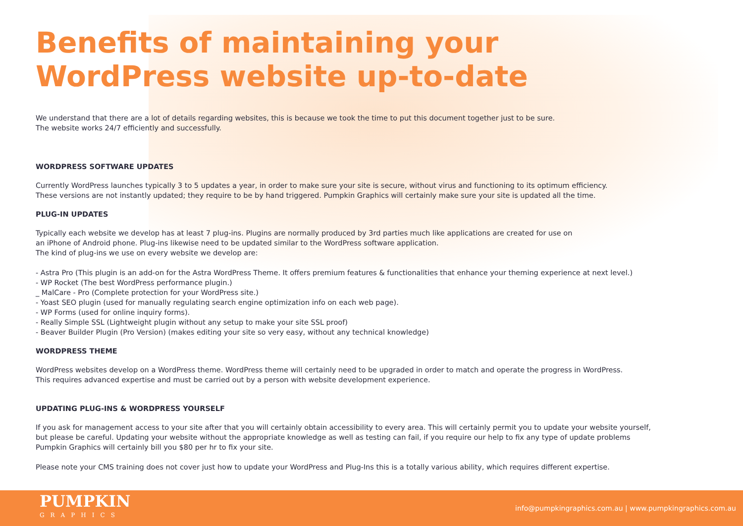Benefits of maintaining your
WordPress website up-to-date
We understand that there are a lot of details regarding websites, this is because we took the time to put this document together just to be sure.
The website works 24/7 efficiently and successfully.
WORDPRESS SOFTWARE UPDATES
Currently WordPress launches typically 3 to 5 updates a year, in order to make sure your site is secure, without virus and functioning to its optimum efficiency.
These versions are not instantly updated; they require to be by hand triggered. Pumpkin Graphics will certainly make sure your site is updated all the time.
PLUG-IN UPDATES
Typically each website we develop has at least 7 plug-ins. Plugins are normally produced by 3rd parties much like applications are created for use on
an iPhone of Android phone. Plug-ins likewise need to be updated similar to the WordPress software application.
The kind of plug-ins we use on every website we develop are:
- Astra Pro (This plugin is an add-on for the Astra WordPress Theme. It offers premium features & functionalities that enhance your theming experience at next level.)
- WP Rocket (The best WordPress performance plugin.)
_ MalCare - Pro (Complete protection for your WordPress site.)
- Yoast SEO plugin (used for manually regulating search engine optimization info on each web page).
- WP Forms (used for online inquiry forms).
- Really Simple SSL (Lightweight plugin without any setup to make your site SSL proof)
- Beaver Builder Plugin (Pro Version) (makes editing your site so very easy, without any technical knowledge)
WORDPRESS THEME
WordPress websites develop on a WordPress theme. WordPress theme will certainly need to be upgraded in order to match and operate the progress in WordPress.
This requires advanced expertise and must be carried out by a person with website development experience.
UPDATING PLUG-INS & WORDPRESS YOURSELF
If you ask for management access to your site after that you will certainly obtain accessibility to every area. This will certainly permit you to update your website yourself,
but please be careful. Updating your website without the appropriate knowledge as well as testing can fail, if you require our help to fix any type of update problems
Pumpkin Graphics will certainly bill you $80 per hr to fix your site.
Please note your CMS training does not cover just how to update your WordPress and Plug-Ins this is a totally various ability, which requires different expertise.
PUMPKIN
GRAPHICS
info@pumpkingraphics.com.au | www.pumpkingraphics.com.au